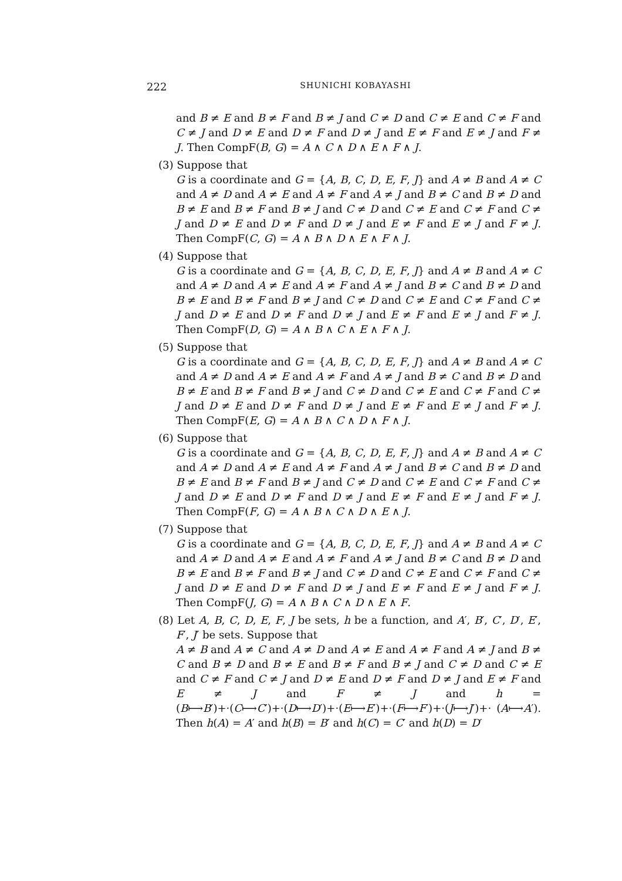222 SHUNICHI KOBAYASHI
and B ≠ E and B ≠ F and B ≠ J and C ≠ D and C ≠ E and C ≠ F and C ≠ J and D ≠ E and D ≠ F and D ≠ J and E ≠ F and E ≠ J and F ≠ J. Then CompF(B, G) = A ∧ C ∧ D ∧ E ∧ F ∧ J.
(3) Suppose that
G is a coordinate and G = {A, B, C, D, E, F, J} and A ≠ B and A ≠ C and A ≠ D and A ≠ E and A ≠ F and A ≠ J and B ≠ C and B ≠ D and B ≠ E and B ≠ F and B ≠ J and C ≠ D and C ≠ E and C ≠ F and C ≠ J and D ≠ E and D ≠ F and D ≠ J and E ≠ F and E ≠ J and F ≠ J. Then CompF(C, G) = A ∧ B ∧ D ∧ E ∧ F ∧ J.
(4) Suppose that
G is a coordinate and G = {A, B, C, D, E, F, J} and A ≠ B and A ≠ C and A ≠ D and A ≠ E and A ≠ F and A ≠ J and B ≠ C and B ≠ D and B ≠ E and B ≠ F and B ≠ J and C ≠ D and C ≠ E and C ≠ F and C ≠ J and D ≠ E and D ≠ F and D ≠ J and E ≠ F and E ≠ J and F ≠ J. Then CompF(D, G) = A ∧ B ∧ C ∧ E ∧ F ∧ J.
(5) Suppose that
G is a coordinate and G = {A, B, C, D, E, F, J} and A ≠ B and A ≠ C and A ≠ D and A ≠ E and A ≠ F and A ≠ J and B ≠ C and B ≠ D and B ≠ E and B ≠ F and B ≠ J and C ≠ D and C ≠ E and C ≠ F and C ≠ J and D ≠ E and D ≠ F and D ≠ J and E ≠ F and E ≠ J and F ≠ J. Then CompF(E, G) = A ∧ B ∧ C ∧ D ∧ F ∧ J.
(6) Suppose that
G is a coordinate and G = {A, B, C, D, E, F, J} and A ≠ B and A ≠ C and A ≠ D and A ≠ E and A ≠ F and A ≠ J and B ≠ C and B ≠ D and B ≠ E and B ≠ F and B ≠ J and C ≠ D and C ≠ E and C ≠ F and C ≠ J and D ≠ E and D ≠ F and D ≠ J and E ≠ F and E ≠ J and F ≠ J. Then CompF(F, G) = A ∧ B ∧ C ∧ D ∧ E ∧ J.
(7) Suppose that
G is a coordinate and G = {A, B, C, D, E, F, J} and A ≠ B and A ≠ C and A ≠ D and A ≠ E and A ≠ F and A ≠ J and B ≠ C and B ≠ D and B ≠ E and B ≠ F and B ≠ J and C ≠ D and C ≠ E and C ≠ F and C ≠ J and D ≠ E and D ≠ F and D ≠ J and E ≠ F and E ≠ J and F ≠ J. Then CompF(J, G) = A ∧ B ∧ C ∧ D ∧ E ∧ F.
(8) Let A, B, C, D, E, F, J be sets, h be a function, and A′, B′, C′, D′, E′, F′, J′ be sets. Suppose that
A ≠ B and A ≠ C and A ≠ D and A ≠ E and A ≠ F and A ≠ J and B ≠ C and B ≠ D and B ≠ E and B ≠ F and B ≠ J and C ≠ D and C ≠ E and C ≠ F and C ≠ J and D ≠ E and D ≠ F and D ≠ J and E ≠ F and E ≠ J and F ≠ J and h = (B⟼B′)+·(C⟼C′)+·(D⟼D′)+·(E⟼E′)+·(F⟼F′)+·(J⟼J′)+· (A⟼A′). Then h(A) = A′ and h(B) = B′ and h(C) = C′ and h(D) = D′